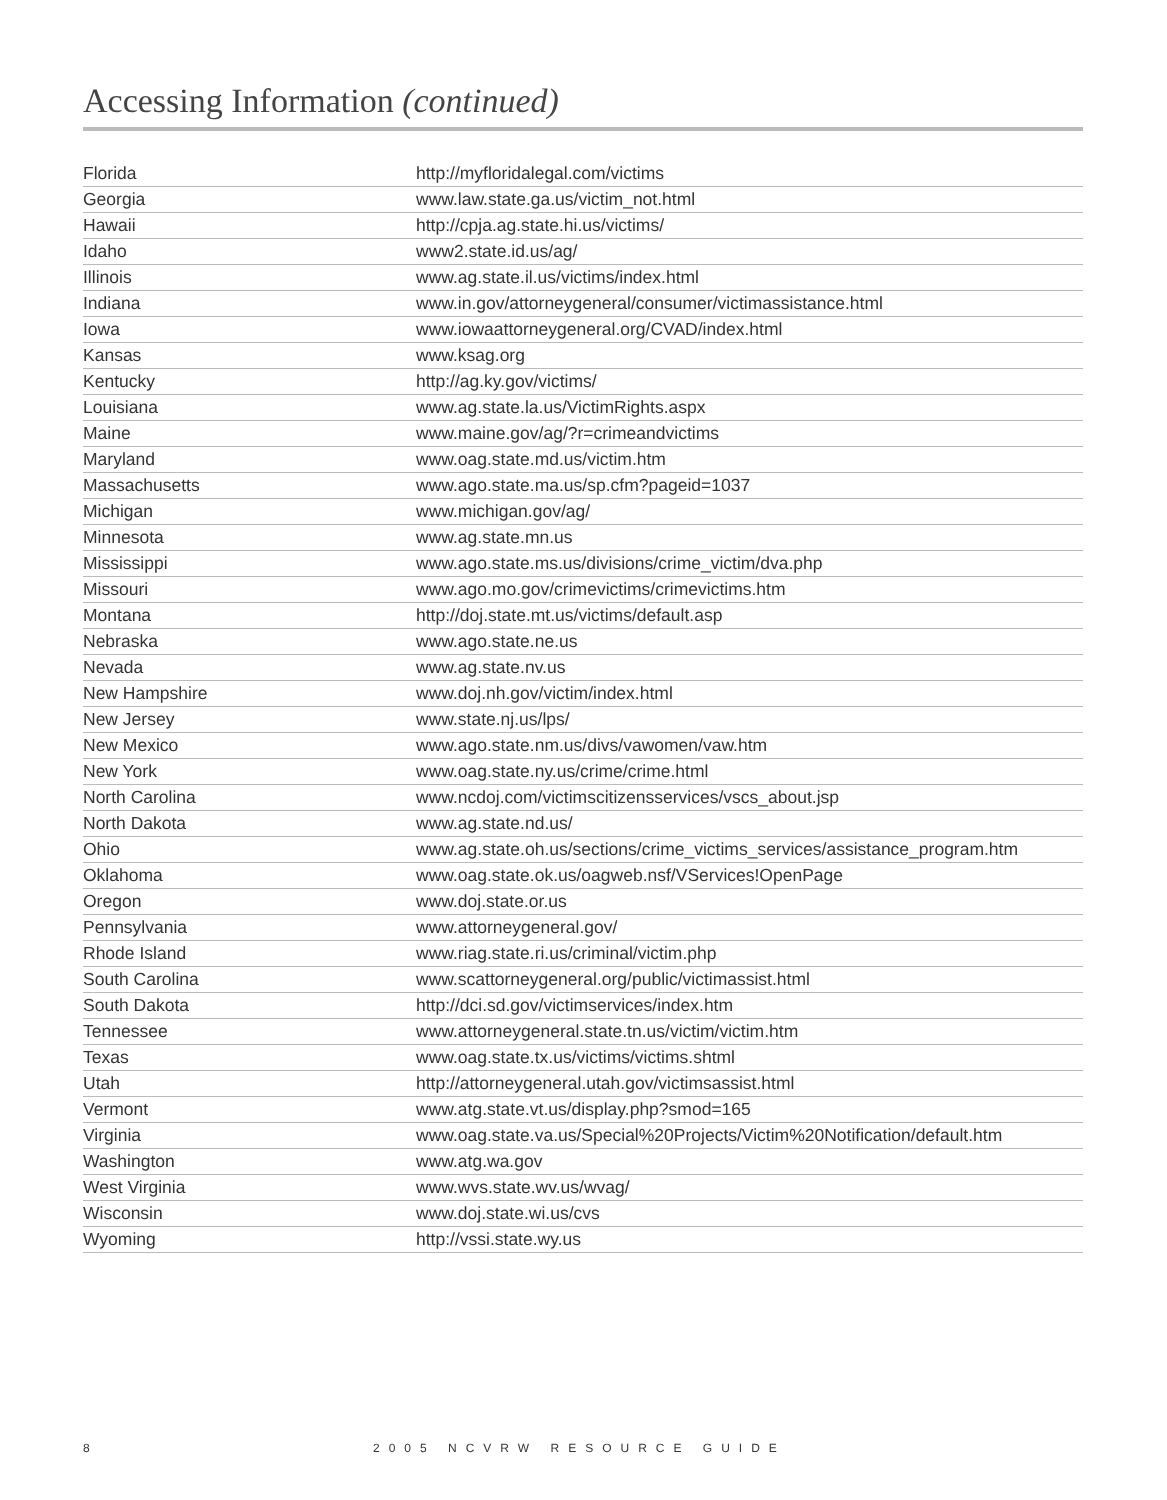Accessing Information (continued)
| Florida | http://myfloridalegal.com/victims |
| Georgia | www.law.state.ga.us/victim_not.html |
| Hawaii | http://cpja.ag.state.hi.us/victims/ |
| Idaho | www2.state.id.us/ag/ |
| Illinois | www.ag.state.il.us/victims/index.html |
| Indiana | www.in.gov/attorneygeneral/consumer/victimassistance.html |
| Iowa | www.iowaattorneygeneral.org/CVAD/index.html |
| Kansas | www.ksag.org |
| Kentucky | http://ag.ky.gov/victims/ |
| Louisiana | www.ag.state.la.us/VictimRights.aspx |
| Maine | www.maine.gov/ag/?r=crimeandvictims |
| Maryland | www.oag.state.md.us/victim.htm |
| Massachusetts | www.ago.state.ma.us/sp.cfm?pageid=1037 |
| Michigan | www.michigan.gov/ag/ |
| Minnesota | www.ag.state.mn.us |
| Mississippi | www.ago.state.ms.us/divisions/crime_victim/dva.php |
| Missouri | www.ago.mo.gov/crimevictims/crimevictims.htm |
| Montana | http://doj.state.mt.us/victims/default.asp |
| Nebraska | www.ago.state.ne.us |
| Nevada | www.ag.state.nv.us |
| New Hampshire | www.doj.nh.gov/victim/index.html |
| New Jersey | www.state.nj.us/lps/ |
| New Mexico | www.ago.state.nm.us/divs/vawomen/vaw.htm |
| New York | www.oag.state.ny.us/crime/crime.html |
| North Carolina | www.ncdoj.com/victimscitizensservices/vscs_about.jsp |
| North Dakota | www.ag.state.nd.us/ |
| Ohio | www.ag.state.oh.us/sections/crime_victims_services/assistance_program.htm |
| Oklahoma | www.oag.state.ok.us/oagweb.nsf/VServices!OpenPage |
| Oregon | www.doj.state.or.us |
| Pennsylvania | www.attorneygeneral.gov/ |
| Rhode Island | www.riag.state.ri.us/criminal/victim.php |
| South Carolina | www.scattorneygeneral.org/public/victimassist.html |
| South Dakota | http://dci.sd.gov/victimservices/index.htm |
| Tennessee | www.attorneygeneral.state.tn.us/victim/victim.htm |
| Texas | www.oag.state.tx.us/victims/victims.shtml |
| Utah | http://attorneygeneral.utah.gov/victimsassist.html |
| Vermont | www.atg.state.vt.us/display.php?smod=165 |
| Virginia | www.oag.state.va.us/Special%20Projects/Victim%20Notification/default.htm |
| Washington | www.atg.wa.gov |
| West Virginia | www.wvs.state.wv.us/wvag/ |
| Wisconsin | www.doj.state.wi.us/cvs |
| Wyoming | http://vssi.state.wy.us |
8 2005 NCVRW RESOURCE GUIDE